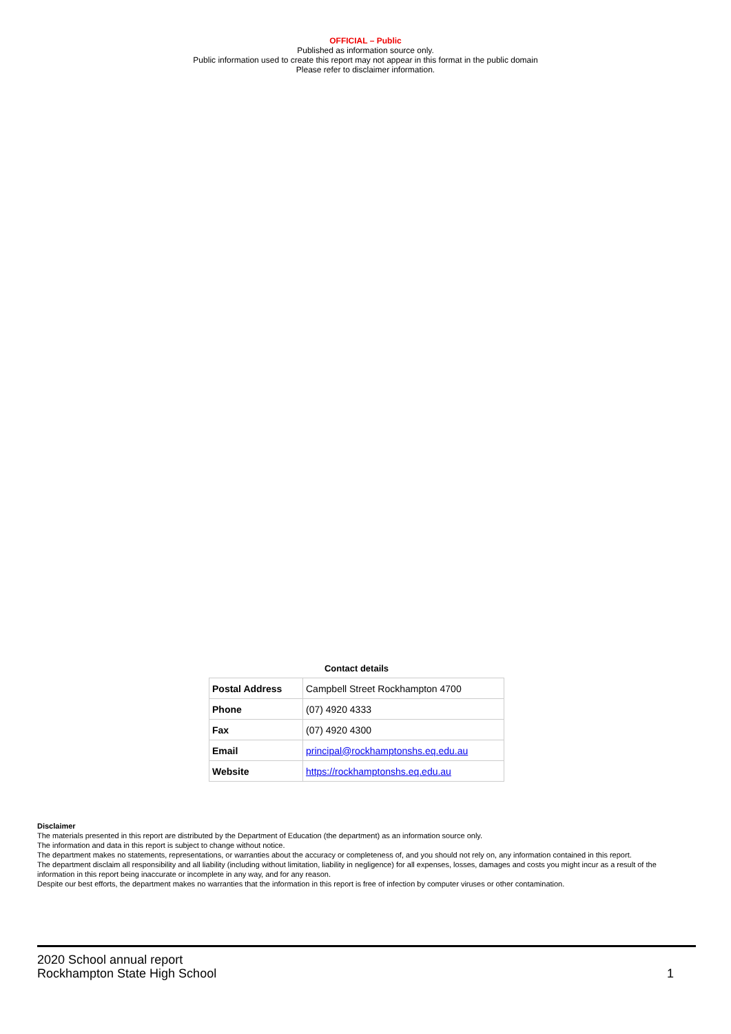OFFICIAL – Public
Published as information source only.
Public information used to create this report may not appear in this format in the public domain
Please refer to disclaimer information.
Contact details
| Postal Address | Campbell Street Rockhampton 4700 |
| Phone | (07) 4920 4333 |
| Fax | (07) 4920 4300 |
| Email | principal@rockhamptonshs.eq.edu.au |
| Website | https://rockhamptonshs.eq.edu.au |
Disclaimer
The materials presented in this report are distributed by the Department of Education (the department) as an information source only.
The information and data in this report is subject to change without notice.
The department makes no statements, representations, or warranties about the accuracy or completeness of, and you should not rely on, any information contained in this report.
The department disclaim all responsibility and all liability (including without limitation, liability in negligence) for all expenses, losses, damages and costs you might incur as a result of the information in this report being inaccurate or incomplete in any way, and for any reason.
Despite our best efforts, the department makes no warranties that the information in this report is free of infection by computer viruses or other contamination.
2020 School annual report
Rockhampton State High School
1